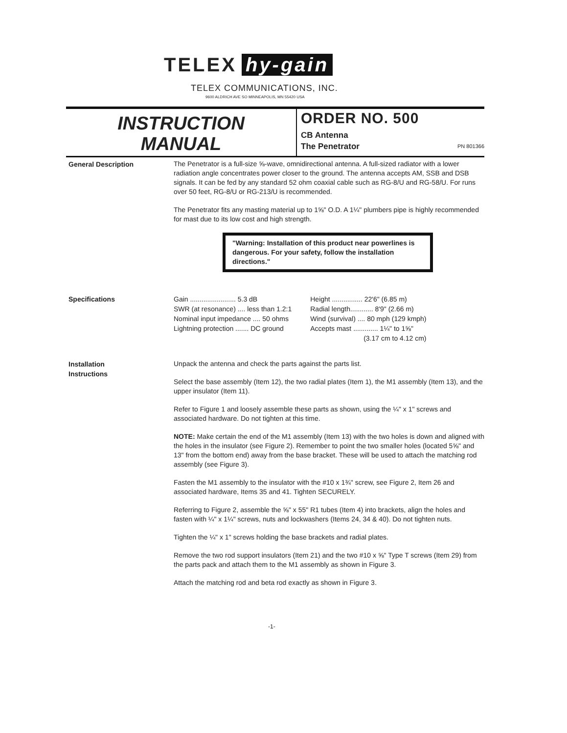TELEX hy-gain
TELEX COMMUNICATIONS, INC.
9600 ALDRICH AVE SO MINNEAPOLIS, MN 55420 USA
INSTRUCTION
MANUAL
ORDER NO. 500
CB Antenna
The Penetrator PN 801366
General Description
The Penetrator is a full-size ⅝-wave, omnidirectional antenna. A full-sized radiator with a lower radiation angle concentrates power closer to the ground. The antenna accepts AM, SSB and DSB signals. It can be fed by any standard 52 ohm coaxial cable such as RG-8/U and RG-58/U. For runs over 50 feet, RG-8/U or RG-213/U is recommended.
The Penetrator fits any masting material up to 1⅝" O.D. A 1¼" plumbers pipe is highly recommended for mast due to its low cost and high strength.
"Warning: Installation of this product near powerlines is dangerous. For your safety, follow the installation directions."
Specifications
| Gain ........................ 5.3 dB | Height ................ 22'6" (6.85 m) |
| SWR (at resonance) .... less than 1.2:1 | Radial length............ 8'9" (2.66 m) |
| Nominal input impedance .... 50 ohms | Wind (survival) .... 80 mph (129 kmph) |
| Lightning protection ....... DC ground | Accepts mast ............. 1¼" to 1⅝" |
| | (3.17 cm to 4.12 cm) |
Installation
Instructions
Unpack the antenna and check the parts against the parts list.
Select the base assembly (Item 12), the two radial plates (Item 1), the M1 assembly (Item 13), and the upper insulator (Item 11).
Refer to Figure 1 and loosely assemble these parts as shown, using the ¼" x 1" screws and associated hardware. Do not tighten at this time.
NOTE: Make certain the end of the M1 assembly (Item 13) with the two holes is down and aligned with the holes in the insulator (see Figure 2). Remember to point the two smaller holes (located 5⅝" and 13" from the bottom end) away from the base bracket. These will be used to attach the matching rod assembly (see Figure 3).
Fasten the M1 assembly to the insulator with the #10 x 1¾" screw, see Figure 2, Item 26 and associated hardware, Items 35 and 41. Tighten SECURELY.
Referring to Figure 2, assemble the ⅝" x 55" R1 tubes (Item 4) into brackets, align the holes and fasten with ¼" x 1¼" screws, nuts and lockwashers (Items 24, 34 & 40). Do not tighten nuts.
Tighten the ¼" x 1" screws holding the base brackets and radial plates.
Remove the two rod support insulators (Item 21) and the two #10 x ⅝" Type T screws (Item 29) from the parts pack and attach them to the M1 assembly as shown in Figure 3.
Attach the matching rod and beta rod exactly as shown in Figure 3.
-1-